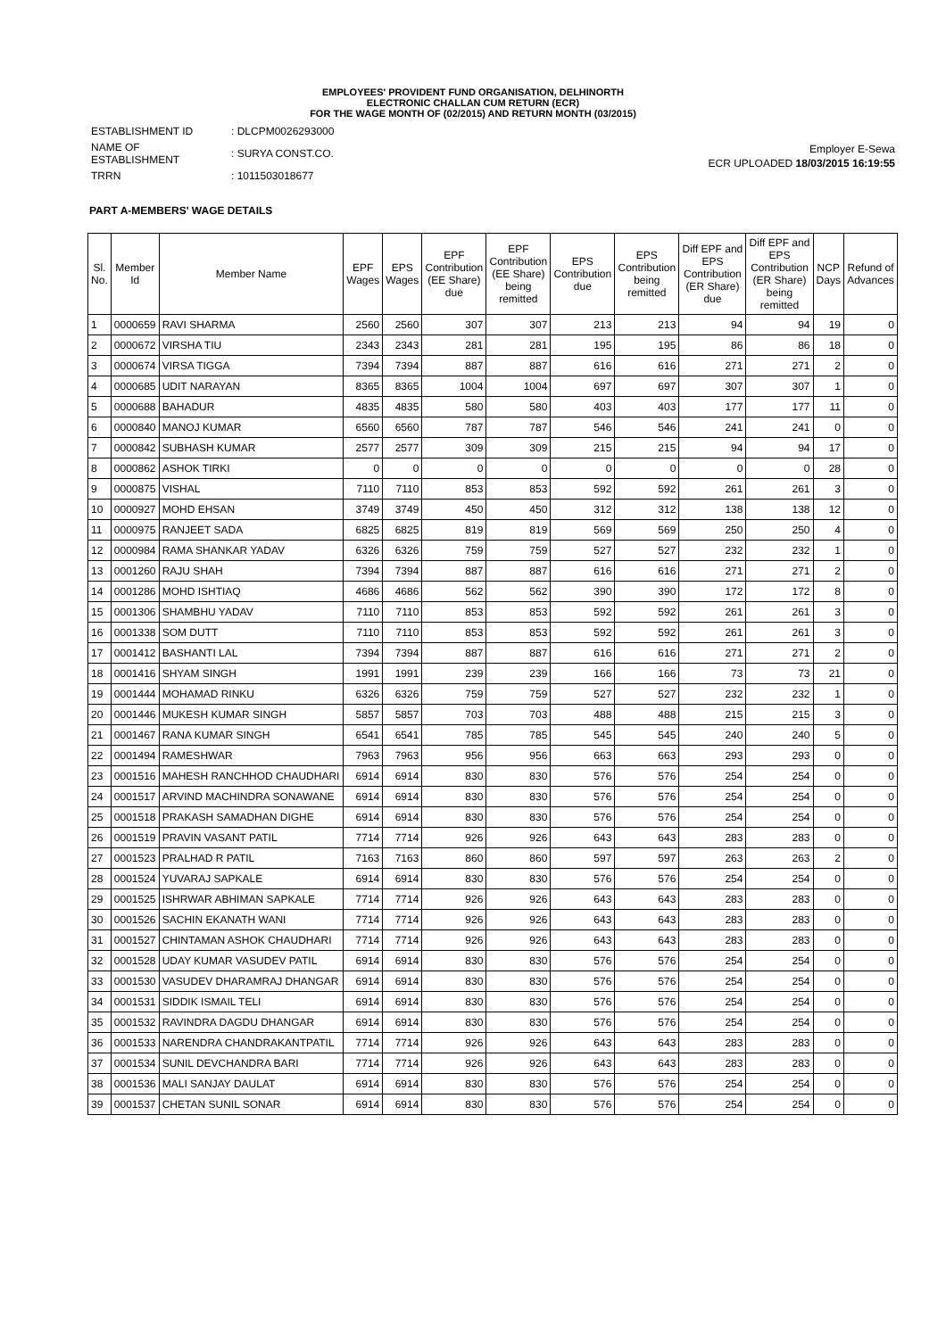EMPLOYEES' PROVIDENT FUND ORGANISATION, DELHINORTH
ELECTRONIC CHALLAN CUM RETURN (ECR)
FOR THE WAGE MONTH OF (02/2015) AND RETURN MONTH (03/2015)
| ESTABLISHMENT ID | : DLCPM0026293000 |
| NAME OF ESTABLISHMENT | : SURYA CONST.CO. |
| TRRN | : 1011503018677 |
Employer E-Sewa
ECR UPLOADED 18/03/2015 16:19:55
PART A-MEMBERS' WAGE DETAILS
| Sl. No. | Member Id | Member Name | EPF Wages | EPS Wages | EPF Contribution (EE Share) due | EPF Contribution (EE Share) being remitted | EPS Contribution due | EPS Contribution being remitted | Diff EPF and EPS Contribution (ER Share) due | Diff EPF and EPS Contribution (ER Share) being remitted | NCP Days | Refund of Advances |
| --- | --- | --- | --- | --- | --- | --- | --- | --- | --- | --- | --- | --- |
| 1 | 0000659 | RAVI SHARMA | 2560 | 2560 | 307 | 307 | 213 | 213 | 94 | 94 | 19 | 0 |
| 2 | 0000672 | VIRSHA TIU | 2343 | 2343 | 281 | 281 | 195 | 195 | 86 | 86 | 18 | 0 |
| 3 | 0000674 | VIRSA TIGGA | 7394 | 7394 | 887 | 887 | 616 | 616 | 271 | 271 | 2 | 0 |
| 4 | 0000685 | UDIT NARAYAN | 8365 | 8365 | 1004 | 1004 | 697 | 697 | 307 | 307 | 1 | 0 |
| 5 | 0000688 | BAHADUR | 4835 | 4835 | 580 | 580 | 403 | 403 | 177 | 177 | 11 | 0 |
| 6 | 0000840 | MANOJ KUMAR | 6560 | 6560 | 787 | 787 | 546 | 546 | 241 | 241 | 0 | 0 |
| 7 | 0000842 | SUBHASH KUMAR | 2577 | 2577 | 309 | 309 | 215 | 215 | 94 | 94 | 17 | 0 |
| 8 | 0000862 | ASHOK TIRKI | 0 | 0 | 0 | 0 | 0 | 0 | 0 | 0 | 28 | 0 |
| 9 | 0000875 | VISHAL | 7110 | 7110 | 853 | 853 | 592 | 592 | 261 | 261 | 3 | 0 |
| 10 | 0000927 | MOHD EHSAN | 3749 | 3749 | 450 | 450 | 312 | 312 | 138 | 138 | 12 | 0 |
| 11 | 0000975 | RANJEET SADA | 6825 | 6825 | 819 | 819 | 569 | 569 | 250 | 250 | 4 | 0 |
| 12 | 0000984 | RAMA SHANKAR YADAV | 6326 | 6326 | 759 | 759 | 527 | 527 | 232 | 232 | 1 | 0 |
| 13 | 0001260 | RAJU SHAH | 7394 | 7394 | 887 | 887 | 616 | 616 | 271 | 271 | 2 | 0 |
| 14 | 0001286 | MOHD ISHTIAQ | 4686 | 4686 | 562 | 562 | 390 | 390 | 172 | 172 | 8 | 0 |
| 15 | 0001306 | SHAMBHU YADAV | 7110 | 7110 | 853 | 853 | 592 | 592 | 261 | 261 | 3 | 0 |
| 16 | 0001338 | SOM DUTT | 7110 | 7110 | 853 | 853 | 592 | 592 | 261 | 261 | 3 | 0 |
| 17 | 0001412 | BASHANTI LAL | 7394 | 7394 | 887 | 887 | 616 | 616 | 271 | 271 | 2 | 0 |
| 18 | 0001416 | SHYAM SINGH | 1991 | 1991 | 239 | 239 | 166 | 166 | 73 | 73 | 21 | 0 |
| 19 | 0001444 | MOHAMAD RINKU | 6326 | 6326 | 759 | 759 | 527 | 527 | 232 | 232 | 1 | 0 |
| 20 | 0001446 | MUKESH KUMAR SINGH | 5857 | 5857 | 703 | 703 | 488 | 488 | 215 | 215 | 3 | 0 |
| 21 | 0001467 | RANA KUMAR SINGH | 6541 | 6541 | 785 | 785 | 545 | 545 | 240 | 240 | 5 | 0 |
| 22 | 0001494 | RAMESHWAR | 7963 | 7963 | 956 | 956 | 663 | 663 | 293 | 293 | 0 | 0 |
| 23 | 0001516 | MAHESH RANCHHOD CHAUDHARI | 6914 | 6914 | 830 | 830 | 576 | 576 | 254 | 254 | 0 | 0 |
| 24 | 0001517 | ARVIND MACHINDRA SONAWANE | 6914 | 6914 | 830 | 830 | 576 | 576 | 254 | 254 | 0 | 0 |
| 25 | 0001518 | PRAKASH SAMADHAN DIGHE | 6914 | 6914 | 830 | 830 | 576 | 576 | 254 | 254 | 0 | 0 |
| 26 | 0001519 | PRAVIN VASANT PATIL | 7714 | 7714 | 926 | 926 | 643 | 643 | 283 | 283 | 0 | 0 |
| 27 | 0001523 | PRALHAD R PATIL | 7163 | 7163 | 860 | 860 | 597 | 597 | 263 | 263 | 2 | 0 |
| 28 | 0001524 | YUVARAJ SAPKALE | 6914 | 6914 | 830 | 830 | 576 | 576 | 254 | 254 | 0 | 0 |
| 29 | 0001525 | ISHRWAR ABHIMAN SAPKALE | 7714 | 7714 | 926 | 926 | 643 | 643 | 283 | 283 | 0 | 0 |
| 30 | 0001526 | SACHIN EKANATH WANI | 7714 | 7714 | 926 | 926 | 643 | 643 | 283 | 283 | 0 | 0 |
| 31 | 0001527 | CHINTAMAN ASHOK CHAUDHARI | 7714 | 7714 | 926 | 926 | 643 | 643 | 283 | 283 | 0 | 0 |
| 32 | 0001528 | UDAY KUMAR VASUDEV PATIL | 6914 | 6914 | 830 | 830 | 576 | 576 | 254 | 254 | 0 | 0 |
| 33 | 0001530 | VASUDEV DHARAMRAJ DHANGAR | 6914 | 6914 | 830 | 830 | 576 | 576 | 254 | 254 | 0 | 0 |
| 34 | 0001531 | SIDDIK ISMAIL TELI | 6914 | 6914 | 830 | 830 | 576 | 576 | 254 | 254 | 0 | 0 |
| 35 | 0001532 | RAVINDRA DAGDU DHANGAR | 6914 | 6914 | 830 | 830 | 576 | 576 | 254 | 254 | 0 | 0 |
| 36 | 0001533 | NARENDRA CHANDRAKANTPATIL | 7714 | 7714 | 926 | 926 | 643 | 643 | 283 | 283 | 0 | 0 |
| 37 | 0001534 | SUNIL DEVCHANDRA BARI | 7714 | 7714 | 926 | 926 | 643 | 643 | 283 | 283 | 0 | 0 |
| 38 | 0001536 | MALI SANJAY DAULAT | 6914 | 6914 | 830 | 830 | 576 | 576 | 254 | 254 | 0 | 0 |
| 39 | 0001537 | CHETAN SUNIL SONAR | 6914 | 6914 | 830 | 830 | 576 | 576 | 254 | 254 | 0 | 0 |